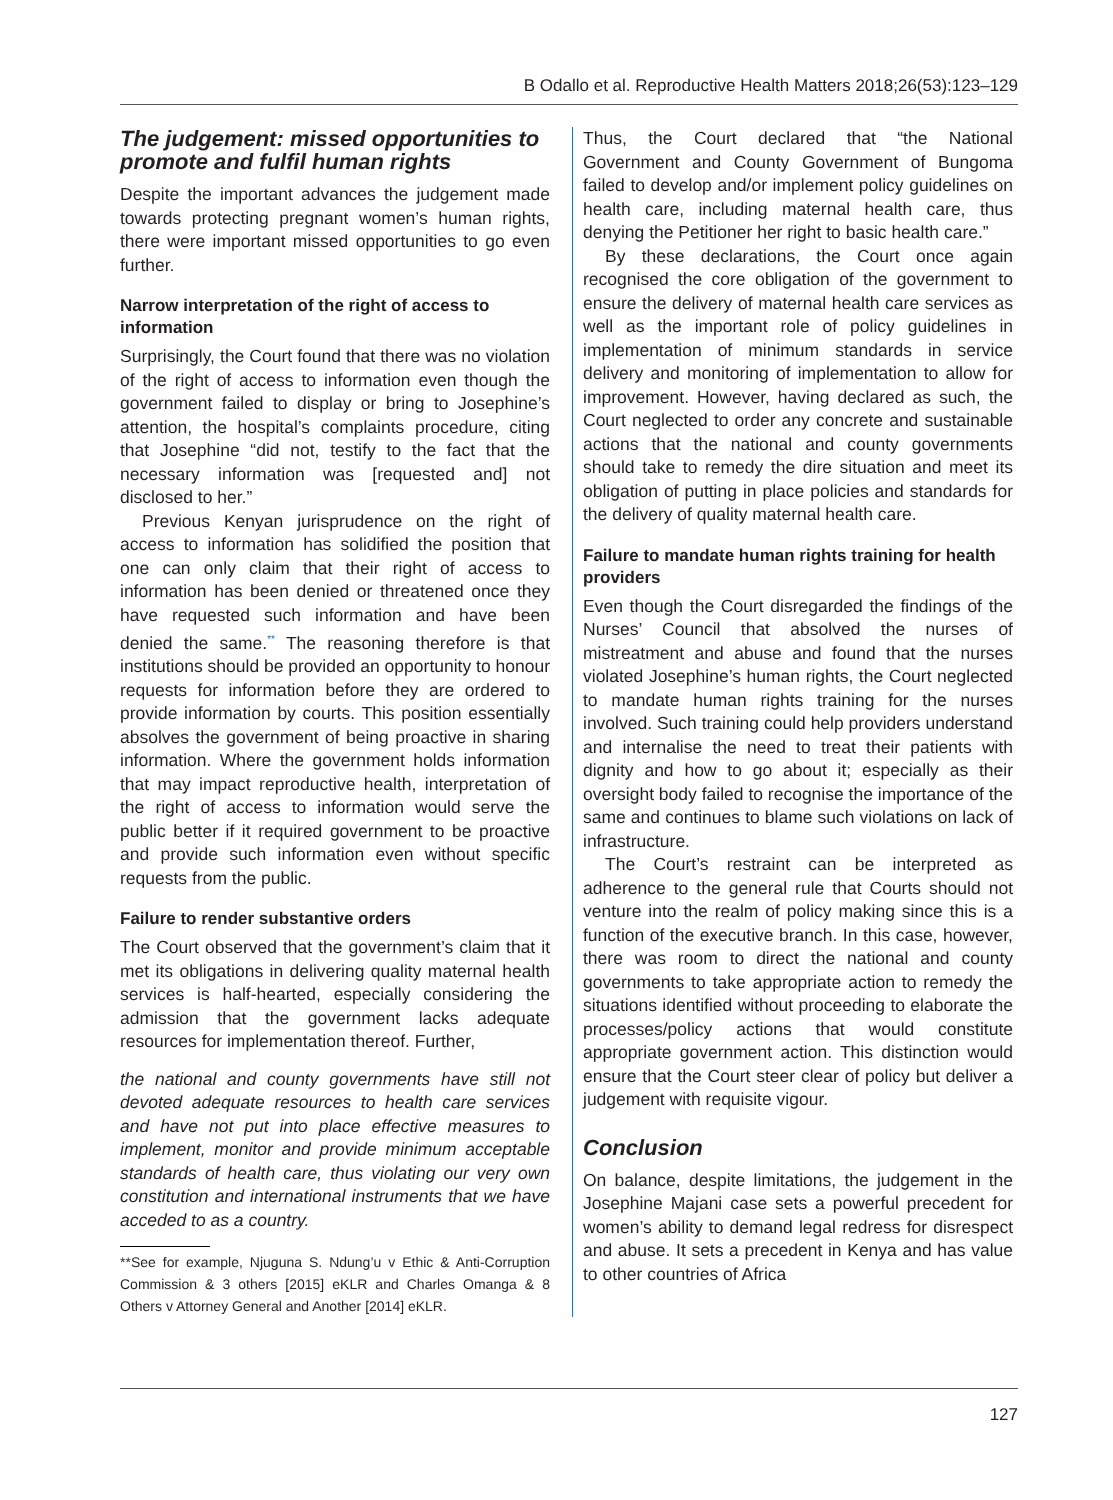B Odallo et al. Reproductive Health Matters 2018;26(53):123–129
The judgement: missed opportunities to promote and fulfil human rights
Despite the important advances the judgement made towards protecting pregnant women’s human rights, there were important missed opportunities to go even further.
Narrow interpretation of the right of access to information
Surprisingly, the Court found that there was no violation of the right of access to information even though the government failed to display or bring to Josephine’s attention, the hospital’s complaints procedure, citing that Josephine “did not, testify to the fact that the necessary information was [requested and] not disclosed to her.”
Previous Kenyan jurisprudence on the right of access to information has solidified the position that one can only claim that their right of access to information has been denied or threatened once they have requested such information and have been denied the same.<sup>**</sup> The reasoning therefore is that institutions should be provided an opportunity to honour requests for information before they are ordered to provide information by courts. This position essentially absolves the government of being proactive in sharing information. Where the government holds information that may impact reproductive health, interpretation of the right of access to information would serve the public better if it required government to be proactive and provide such information even without specific requests from the public.
Failure to render substantive orders
The Court observed that the government’s claim that it met its obligations in delivering quality maternal health services is half-hearted, especially considering the admission that the government lacks adequate resources for implementation thereof. Further,
the national and county governments have still not devoted adequate resources to health care services and have not put into place effective measures to implement, monitor and provide minimum acceptable standards of health care, thus violating our very own constitution and international instruments that we have acceded to as a country.
**See for example, Njuguna S. Ndung’u v Ethic & Anti-Corruption Commission & 3 others [2015] eKLR and Charles Omanga & 8 Others v Attorney General and Another [2014] eKLR.
Thus, the Court declared that “the National Government and County Government of Bungoma failed to develop and/or implement policy guidelines on health care, including maternal health care, thus denying the Petitioner her right to basic health care.”
By these declarations, the Court once again recognised the core obligation of the government to ensure the delivery of maternal health care services as well as the important role of policy guidelines in implementation of minimum standards in service delivery and monitoring of implementation to allow for improvement. However, having declared as such, the Court neglected to order any concrete and sustainable actions that the national and county governments should take to remedy the dire situation and meet its obligation of putting in place policies and standards for the delivery of quality maternal health care.
Failure to mandate human rights training for health providers
Even though the Court disregarded the findings of the Nurses’ Council that absolved the nurses of mistreatment and abuse and found that the nurses violated Josephine’s human rights, the Court neglected to mandate human rights training for the nurses involved. Such training could help providers understand and internalise the need to treat their patients with dignity and how to go about it; especially as their oversight body failed to recognise the importance of the same and continues to blame such violations on lack of infrastructure.
The Court’s restraint can be interpreted as adherence to the general rule that Courts should not venture into the realm of policy making since this is a function of the executive branch. In this case, however, there was room to direct the national and county governments to take appropriate action to remedy the situations identified without proceeding to elaborate the processes/policy actions that would constitute appropriate government action. This distinction would ensure that the Court steer clear of policy but deliver a judgement with requisite vigour.
Conclusion
On balance, despite limitations, the judgement in the Josephine Majani case sets a powerful precedent for women’s ability to demand legal redress for disrespect and abuse. It sets a precedent in Kenya and has value to other countries of Africa
127